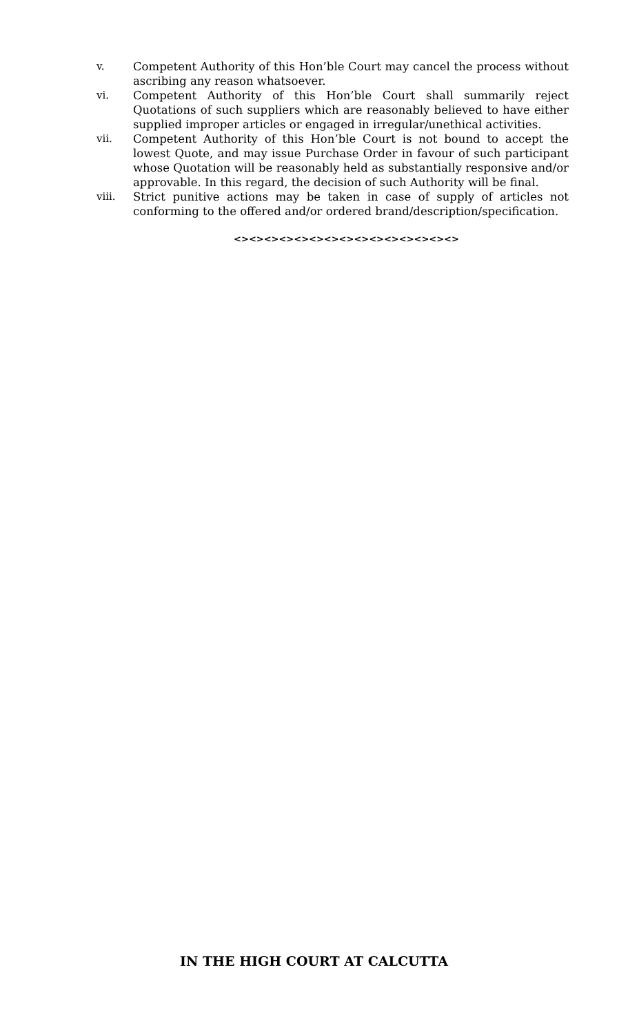v. Competent Authority of this Hon’ble Court may cancel the process without ascribing any reason whatsoever.
vi. Competent Authority of this Hon’ble Court shall summarily reject Quotations of such suppliers which are reasonably believed to have either supplied improper articles or engaged in irregular/unethical activities.
vii. Competent Authority of this Hon’ble Court is not bound to accept the lowest Quote, and may issue Purchase Order in favour of such participant whose Quotation will be reasonably held as substantially responsive and/or approvable. In this regard, the decision of such Authority will be final.
viii. Strict punitive actions may be taken in case of supply of articles not conforming to the offered and/or ordered brand/description/specification.
<><><><><><><><><><><><><><><>
IN THE HIGH COURT AT CALCUTTA